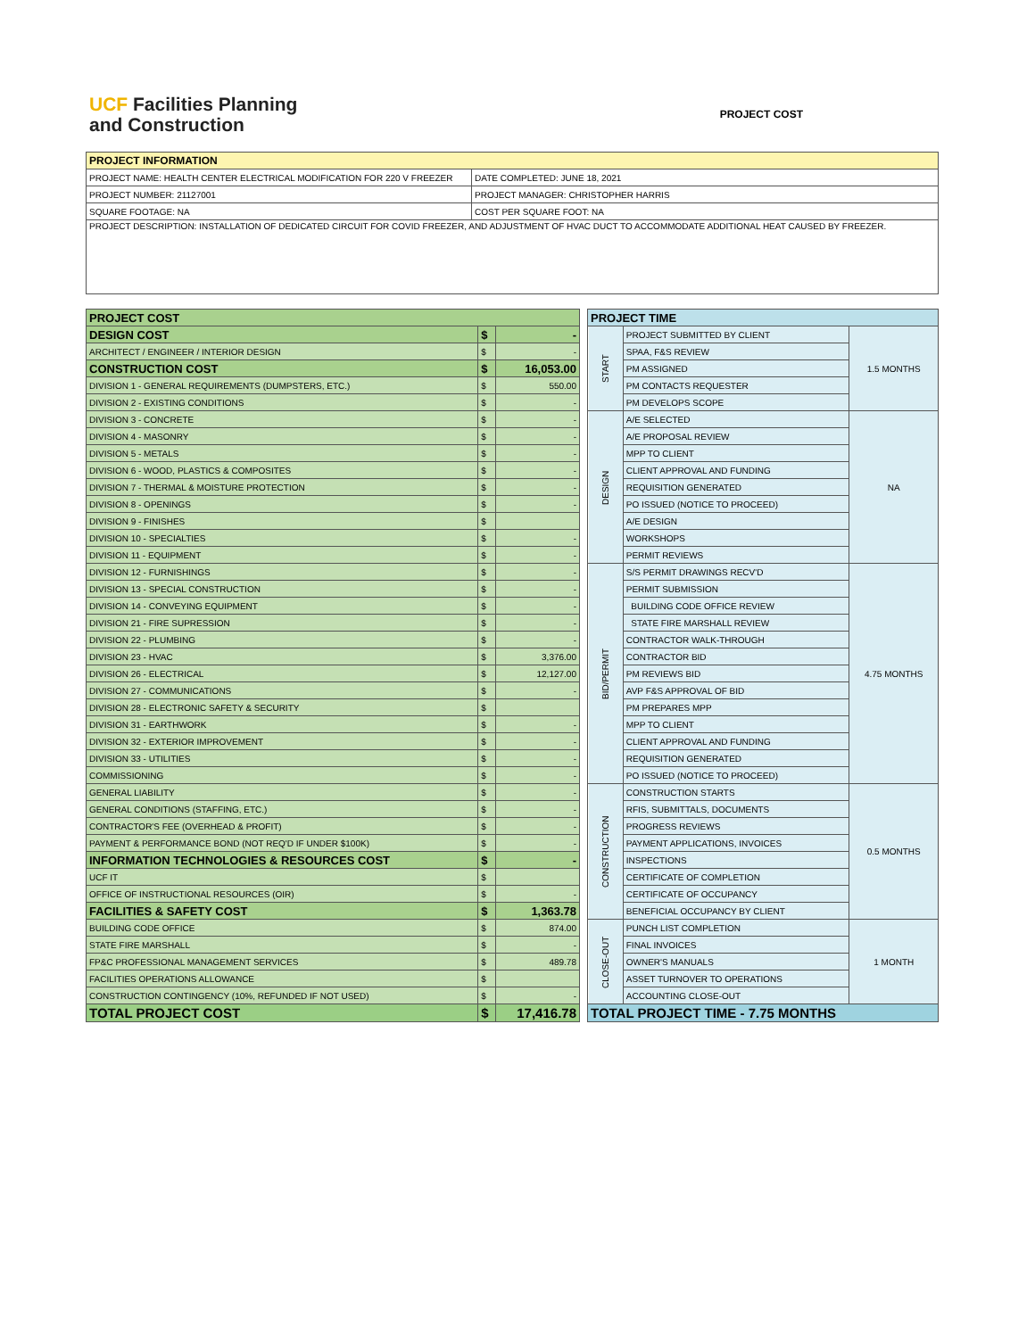UCF Facilities Planning
and Construction
PROJECT COST
| PROJECT INFORMATION | |
| --- | --- |
| PROJECT NAME: HEALTH CENTER ELECTRICAL MODIFICATION FOR 220 V FREEZER | DATE COMPLETED: JUNE 18, 2021 |
| PROJECT NUMBER: 21127001 | PROJECT MANAGER: CHRISTOPHER HARRIS |
| SQUARE FOOTAGE: NA | COST PER SQUARE FOOT: NA |
| PROJECT DESCRIPTION: INSTALLATION OF DEDICATED CIRCUIT FOR COVID FREEZER, AND ADJUSTMENT OF HVAC DUCT TO ACCOMMODATE ADDITIONAL HEAT CAUSED BY FREEZER. | |
| PROJECT COST | | |
| DESIGN COST | $ | - |
| ARCHITECT / ENGINEER / INTERIOR DESIGN | $ | - |
| CONSTRUCTION COST | $ | 16,053.00 |
| DIVISION 1 - GENERAL REQUIREMENTS (DUMPSTERS, ETC.) | $ | 550.00 |
| DIVISION 2 - EXISTING CONDITIONS | $ | - |
| DIVISION 3 - CONCRETE | $ | - |
| DIVISION 4 - MASONRY | $ | - |
| DIVISION 5 - METALS | $ | - |
| DIVISION 6 - WOOD, PLASTICS & COMPOSITES | $ | - |
| DIVISION 7 - THERMAL & MOISTURE PROTECTION | $ | - |
| DIVISION 8 - OPENINGS | $ | - |
| DIVISION 9 - FINISHES | $ | |
| DIVISION 10 - SPECIALTIES | $ | - |
| DIVISION 11 - EQUIPMENT | $ | - |
| DIVISION 12 - FURNISHINGS | $ | - |
| DIVISION 13 - SPECIAL CONSTRUCTION | $ | - |
| DIVISION 14 - CONVEYING EQUIPMENT | $ | - |
| DIVISION 21 - FIRE SUPRESSION | $ | - |
| DIVISION 22 - PLUMBING | $ | - |
| DIVISION 23 - HVAC | $ | 3,376.00 |
| DIVISION 26 - ELECTRICAL | $ | 12,127.00 |
| DIVISION 27 - COMMUNICATIONS | $ | - |
| DIVISION 28 - ELECTRONIC SAFETY & SECURITY | $ | |
| DIVISION 31 - EARTHWORK | $ | - |
| DIVISION 32 - EXTERIOR IMPROVEMENT | $ | - |
| DIVISION 33 - UTILITIES | $ | - |
| COMMISSIONING | $ | - |
| GENERAL LIABILITY | $ | - |
| GENERAL CONDITIONS (STAFFING, ETC.) | $ | - |
| CONTRACTOR'S FEE (OVERHEAD & PROFIT) | $ | - |
| PAYMENT & PERFORMANCE BOND (NOT REQ'D IF UNDER $100K) | $ | - |
| INFORMATION TECHNOLOGIES & RESOURCES COST | $ | - |
| UCF IT | $ | |
| OFFICE OF INSTRUCTIONAL RESOURCES (OIR) | $ | - |
| FACILITIES & SAFETY COST | $ | 1,363.78 |
| BUILDING CODE OFFICE | $ | 874.00 |
| STATE FIRE MARSHALL | $ | - |
| FP&C PROFESSIONAL MANAGEMENT SERVICES | $ | 489.78 |
| FACILITIES OPERATIONS ALLOWANCE | $ | |
| CONSTRUCTION CONTINGENCY (10%, REFUNDED IF NOT USED) | $ | - |
| TOTAL PROJECT COST | $ | 17,416.78 |
| PROJECT TIME | | |
| START | PROJECT SUBMITTED BY CLIENT | 1.5 MONTHS |
| | SPAA, F&S REVIEW | |
| | PM ASSIGNED | |
| | PM CONTACTS REQUESTER | |
| | PM DEVELOPS SCOPE | |
| DESIGN | A/E SELECTED | NA |
| | A/E PROPOSAL REVIEW | |
| | MPP TO CLIENT | |
| | CLIENT APPROVAL AND FUNDING | |
| | REQUISITION GENERATED | |
| | PO ISSUED (NOTICE TO PROCEED) | |
| | A/E DESIGN | |
| | WORKSHOPS | |
| | PERMIT REVIEWS | |
| BID/PERMIT | S/S PERMIT DRAWINGS RECV'D | 4.75 MONTHS |
| | PERMIT SUBMISSION | |
| | BUILDING CODE OFFICE REVIEW | |
| | STATE FIRE MARSHALL REVIEW | |
| | CONTRACTOR WALK-THROUGH | |
| | CONTRACTOR BID | |
| | PM REVIEWS BID | |
| | AVP F&S APPROVAL OF BID | |
| | PM PREPARES MPP | |
| | MPP TO CLIENT | |
| | CLIENT APPROVAL AND FUNDING | |
| | REQUISITION GENERATED | |
| | PO ISSUED (NOTICE TO PROCEED) | |
| CONSTRUCTION | CONSTRUCTION STARTS | 0.5 MONTHS |
| | RFIS, SUBMITTALS, DOCUMENTS | |
| | PROGRESS REVIEWS | |
| | PAYMENT APPLICATIONS, INVOICES | |
| | INSPECTIONS | |
| | CERTIFICATE OF COMPLETION | |
| | CERTIFICATE OF OCCUPANCY | |
| | BENEFICIAL OCCUPANCY BY CLIENT | |
| CLOSE-OUT | PUNCH LIST COMPLETION | 1 MONTH |
| | FINAL INVOICES | |
| | OWNER'S MANUALS | |
| | ASSET TURNOVER TO OPERATIONS | |
| | ACCOUNTING CLOSE-OUT | |
| TOTAL PROJECT TIME - 7.75 MONTHS | | |